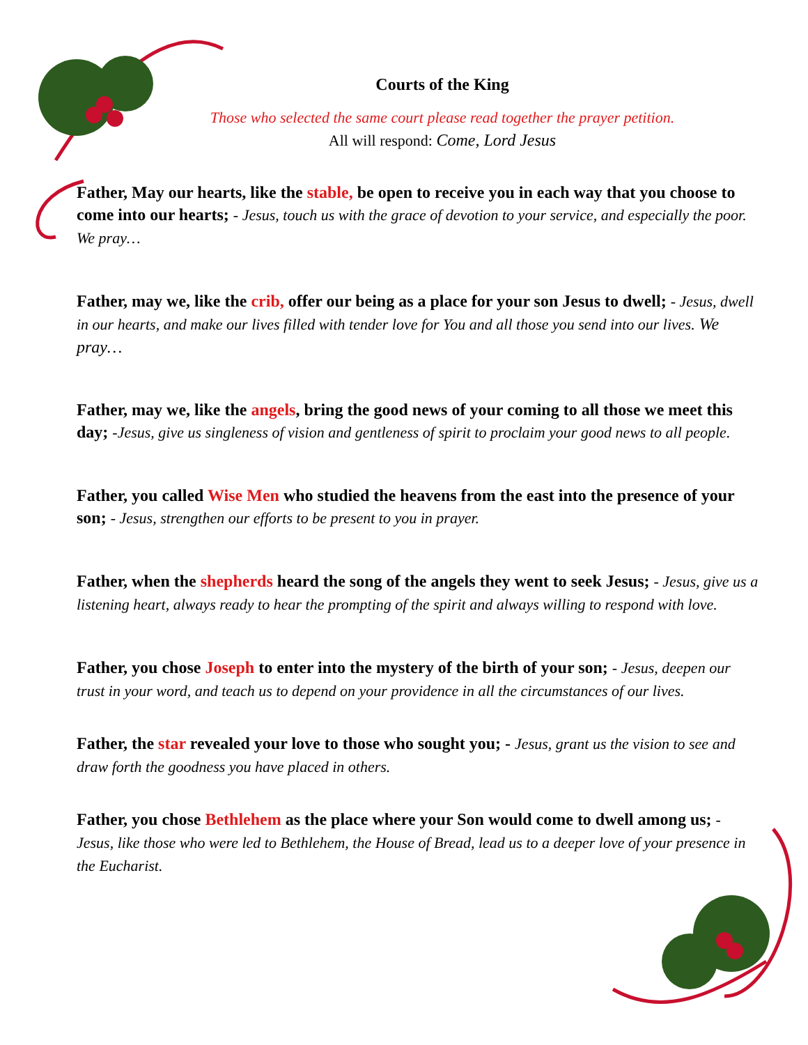Courts of the King
Those who selected the same court please read together the prayer petition.
All will respond: Come, Lord Jesus
Father, May our hearts, like the stable, be open to receive you in each way that you choose to come into our hearts; - Jesus, touch us with the grace of devotion to your service, and especially the poor. We pray…
Father, may we, like the crib, offer our being as a place for your son Jesus to dwell; - Jesus, dwell in our hearts, and make our lives filled with tender love for You and all those you send into our lives. We pray…
Father, may we, like the angels, bring the good news of your coming to all those we meet this day; -Jesus, give us singleness of vision and gentleness of spirit to proclaim your good news to all people.
Father, you called Wise Men who studied the heavens from the east into the presence of your son; - Jesus, strengthen our efforts to be present to you in prayer.
Father, when the shepherds heard the song of the angels they went to seek Jesus; - Jesus, give us a listening heart, always ready to hear the prompting of the spirit and always willing to respond with love.
Father, you chose Joseph to enter into the mystery of the birth of your son; - Jesus, deepen our trust in your word, and teach us to depend on your providence in all the circumstances of our lives.
Father, the star revealed your love to those who sought you; - Jesus, grant us the vision to see and draw forth the goodness you have placed in others.
Father, you chose Bethlehem as the place where your Son would come to dwell among us; - Jesus, like those who were led to Bethlehem, the House of Bread, lead us to a deeper love of your presence in the Eucharist.